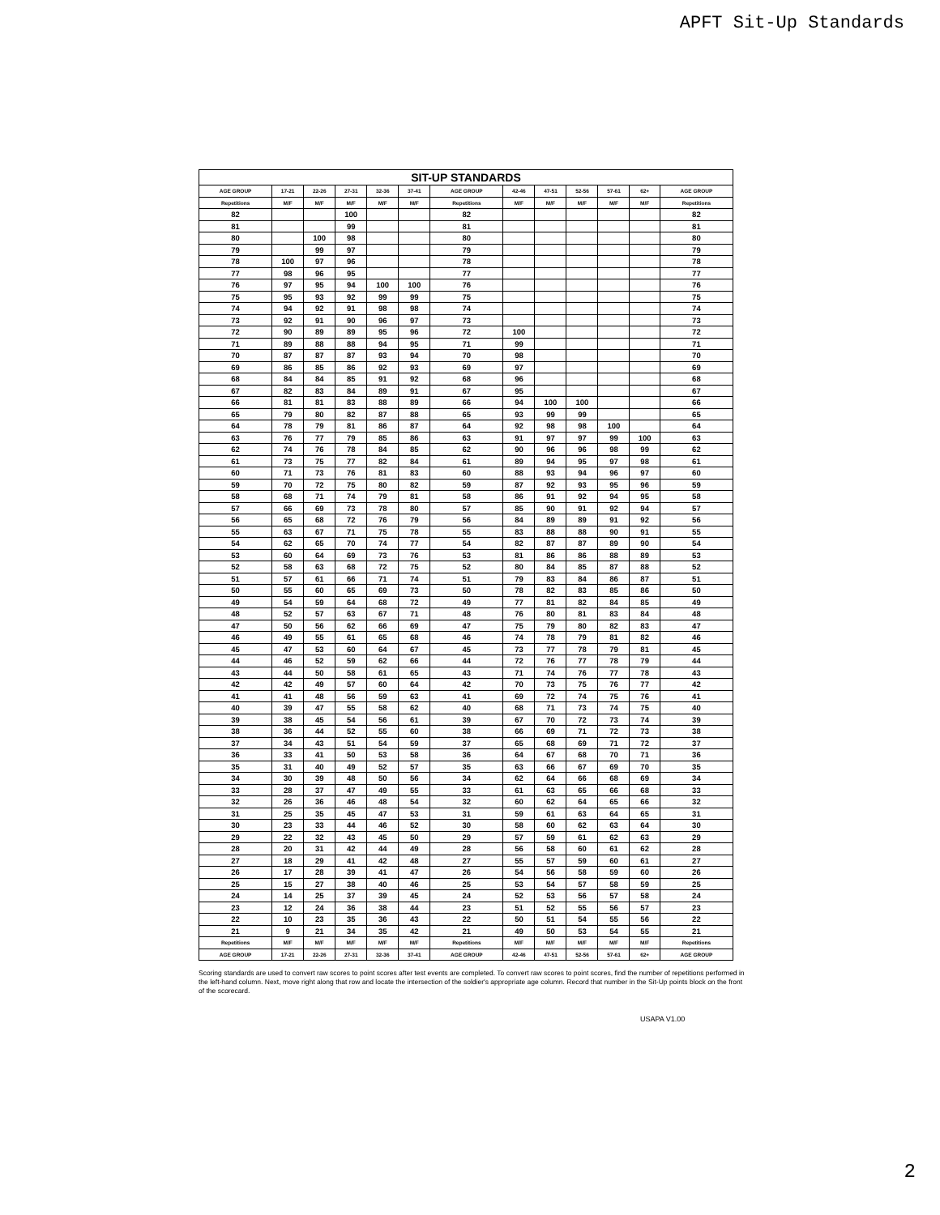APFT Sit-Up Standards
| SIT-UP STANDARDS | | | | | | | | | | | | |
| --- | --- | --- | --- | --- | --- | --- | --- | --- | --- | --- | --- | --- |
| AGE GROUP | 17-21 | 22-26 | 27-31 | 32-36 | 37-41 | AGE GROUP | 42-46 | 47-51 | 52-56 | 57-61 | 62+ | AGE GROUP |
| Repetitions | M/F | M/F | M/F | M/F | M/F | Repetitions | M/F | M/F | M/F | M/F | M/F | Repetitions |
| 82 | | | 100 | | | 82 | | | | | | 82 |
| 81 | | | 99 | | | 81 | | | | | | 81 |
| 80 | | 100 | 98 | | | 80 | | | | | | 80 |
| 79 | | 99 | 97 | | | 79 | | | | | | 79 |
| 78 | 100 | 97 | 96 | | | 78 | | | | | | 78 |
| 77 | 98 | 96 | 95 | | | 77 | | | | | | 77 |
| 76 | 97 | 95 | 94 | 100 | 100 | 76 | | | | | | 76 |
| 75 | 95 | 93 | 92 | 99 | 99 | 75 | | | | | | 75 |
| 74 | 94 | 92 | 91 | 98 | 98 | 74 | | | | | | 74 |
| 73 | 92 | 91 | 90 | 96 | 97 | 73 | | | | | | 73 |
| 72 | 90 | 89 | 89 | 95 | 96 | 72 | 100 | | | | | 72 |
| 71 | 89 | 88 | 88 | 94 | 95 | 71 | 99 | | | | | 71 |
| 70 | 87 | 87 | 87 | 93 | 94 | 70 | 98 | | | | | 70 |
| 69 | 86 | 85 | 86 | 92 | 93 | 69 | 97 | | | | | 69 |
| 68 | 84 | 84 | 85 | 91 | 92 | 68 | 96 | | | | | 68 |
| 67 | 82 | 83 | 84 | 89 | 91 | 67 | 95 | | | | | 67 |
| 66 | 81 | 81 | 83 | 88 | 89 | 66 | 94 | 100 | 100 | | | 66 |
| 65 | 79 | 80 | 82 | 87 | 88 | 65 | 93 | 99 | 99 | | | 65 |
| 64 | 78 | 79 | 81 | 86 | 87 | 64 | 92 | 98 | 98 | 100 | | 64 |
| 63 | 76 | 77 | 79 | 85 | 86 | 63 | 91 | 97 | 97 | 99 | 100 | 63 |
| 62 | 74 | 76 | 78 | 84 | 85 | 62 | 90 | 96 | 96 | 98 | 99 | 62 |
| 61 | 73 | 75 | 77 | 82 | 84 | 61 | 89 | 94 | 95 | 97 | 98 | 61 |
| 60 | 71 | 73 | 76 | 81 | 83 | 60 | 88 | 93 | 94 | 96 | 97 | 60 |
| 59 | 70 | 72 | 75 | 80 | 82 | 59 | 87 | 92 | 93 | 95 | 96 | 59 |
| 58 | 68 | 71 | 74 | 79 | 81 | 58 | 86 | 91 | 92 | 94 | 95 | 58 |
| 57 | 66 | 69 | 73 | 78 | 80 | 57 | 85 | 90 | 91 | 92 | 94 | 57 |
| 56 | 65 | 68 | 72 | 76 | 79 | 56 | 84 | 89 | 89 | 91 | 92 | 56 |
| 55 | 63 | 67 | 71 | 75 | 78 | 55 | 83 | 88 | 88 | 90 | 91 | 55 |
| 54 | 62 | 65 | 70 | 74 | 77 | 54 | 82 | 87 | 87 | 89 | 90 | 54 |
| 53 | 60 | 64 | 69 | 73 | 76 | 53 | 81 | 86 | 86 | 88 | 89 | 53 |
| 52 | 58 | 63 | 68 | 72 | 75 | 52 | 80 | 84 | 85 | 87 | 88 | 52 |
| 51 | 57 | 61 | 66 | 71 | 74 | 51 | 79 | 83 | 84 | 86 | 87 | 51 |
| 50 | 55 | 60 | 65 | 69 | 73 | 50 | 78 | 82 | 83 | 85 | 86 | 50 |
| 49 | 54 | 59 | 64 | 68 | 72 | 49 | 77 | 81 | 82 | 84 | 85 | 49 |
| 48 | 52 | 57 | 63 | 67 | 71 | 48 | 76 | 80 | 81 | 83 | 84 | 48 |
| 47 | 50 | 56 | 62 | 66 | 69 | 47 | 75 | 79 | 80 | 82 | 83 | 47 |
| 46 | 49 | 55 | 61 | 65 | 68 | 46 | 74 | 78 | 79 | 81 | 82 | 46 |
| 45 | 47 | 53 | 60 | 64 | 67 | 45 | 73 | 77 | 78 | 79 | 81 | 45 |
| 44 | 46 | 52 | 59 | 62 | 66 | 44 | 72 | 76 | 77 | 78 | 79 | 44 |
| 43 | 44 | 50 | 58 | 61 | 65 | 43 | 71 | 74 | 76 | 77 | 78 | 43 |
| 42 | 42 | 49 | 57 | 60 | 64 | 42 | 70 | 73 | 75 | 76 | 77 | 42 |
| 41 | 41 | 48 | 56 | 59 | 63 | 41 | 69 | 72 | 74 | 75 | 76 | 41 |
| 40 | 39 | 47 | 55 | 58 | 62 | 40 | 68 | 71 | 73 | 74 | 75 | 40 |
| 39 | 38 | 45 | 54 | 56 | 61 | 39 | 67 | 70 | 72 | 73 | 74 | 39 |
| 38 | 36 | 44 | 52 | 55 | 60 | 38 | 66 | 69 | 71 | 72 | 73 | 38 |
| 37 | 34 | 43 | 51 | 54 | 59 | 37 | 65 | 68 | 69 | 71 | 72 | 37 |
| 36 | 33 | 41 | 50 | 53 | 58 | 36 | 64 | 67 | 68 | 70 | 71 | 36 |
| 35 | 31 | 40 | 49 | 52 | 57 | 35 | 63 | 66 | 67 | 69 | 70 | 35 |
| 34 | 30 | 39 | 48 | 50 | 56 | 34 | 62 | 64 | 66 | 68 | 69 | 34 |
| 33 | 28 | 37 | 47 | 49 | 55 | 33 | 61 | 63 | 65 | 66 | 68 | 33 |
| 32 | 26 | 36 | 46 | 48 | 54 | 32 | 60 | 62 | 64 | 65 | 66 | 32 |
| 31 | 25 | 35 | 45 | 47 | 53 | 31 | 59 | 61 | 63 | 64 | 65 | 31 |
| 30 | 23 | 33 | 44 | 46 | 52 | 30 | 58 | 60 | 62 | 63 | 64 | 30 |
| 29 | 22 | 32 | 43 | 45 | 50 | 29 | 57 | 59 | 61 | 62 | 63 | 29 |
| 28 | 20 | 31 | 42 | 44 | 49 | 28 | 56 | 58 | 60 | 61 | 62 | 28 |
| 27 | 18 | 29 | 41 | 42 | 48 | 27 | 55 | 57 | 59 | 60 | 61 | 27 |
| 26 | 17 | 28 | 39 | 41 | 47 | 26 | 54 | 56 | 58 | 59 | 60 | 26 |
| 25 | 15 | 27 | 38 | 40 | 46 | 25 | 53 | 54 | 57 | 58 | 59 | 25 |
| 24 | 14 | 25 | 37 | 39 | 45 | 24 | 52 | 53 | 56 | 57 | 58 | 24 |
| 23 | 12 | 24 | 36 | 38 | 44 | 23 | 51 | 52 | 55 | 56 | 57 | 23 |
| 22 | 10 | 23 | 35 | 36 | 43 | 22 | 50 | 51 | 54 | 55 | 56 | 22 |
| 21 | 9 | 21 | 34 | 35 | 42 | 21 | 49 | 50 | 53 | 54 | 55 | 21 |
| Repetitions | M/F | M/F | M/F | M/F | M/F | Repetitions | M/F | M/F | M/F | M/F | M/F | Repetitions |
| AGE GROUP | 17-21 | 22-26 | 27-31 | 32-36 | 37-41 | AGE GROUP | 42-46 | 47-51 | 52-56 | 57-61 | 62+ | AGE GROUP |
Scoring standards are used to convert raw scores to point scores after test events are completed. To convert raw scores to point scores, find the number of repetitions performed in the left-hand column. Next, move right along that row and locate the intersection of the soldier's appropriate age column. Record that number in the Sit-Up points block on the front of the scorecard.
USAPA V1.00
2